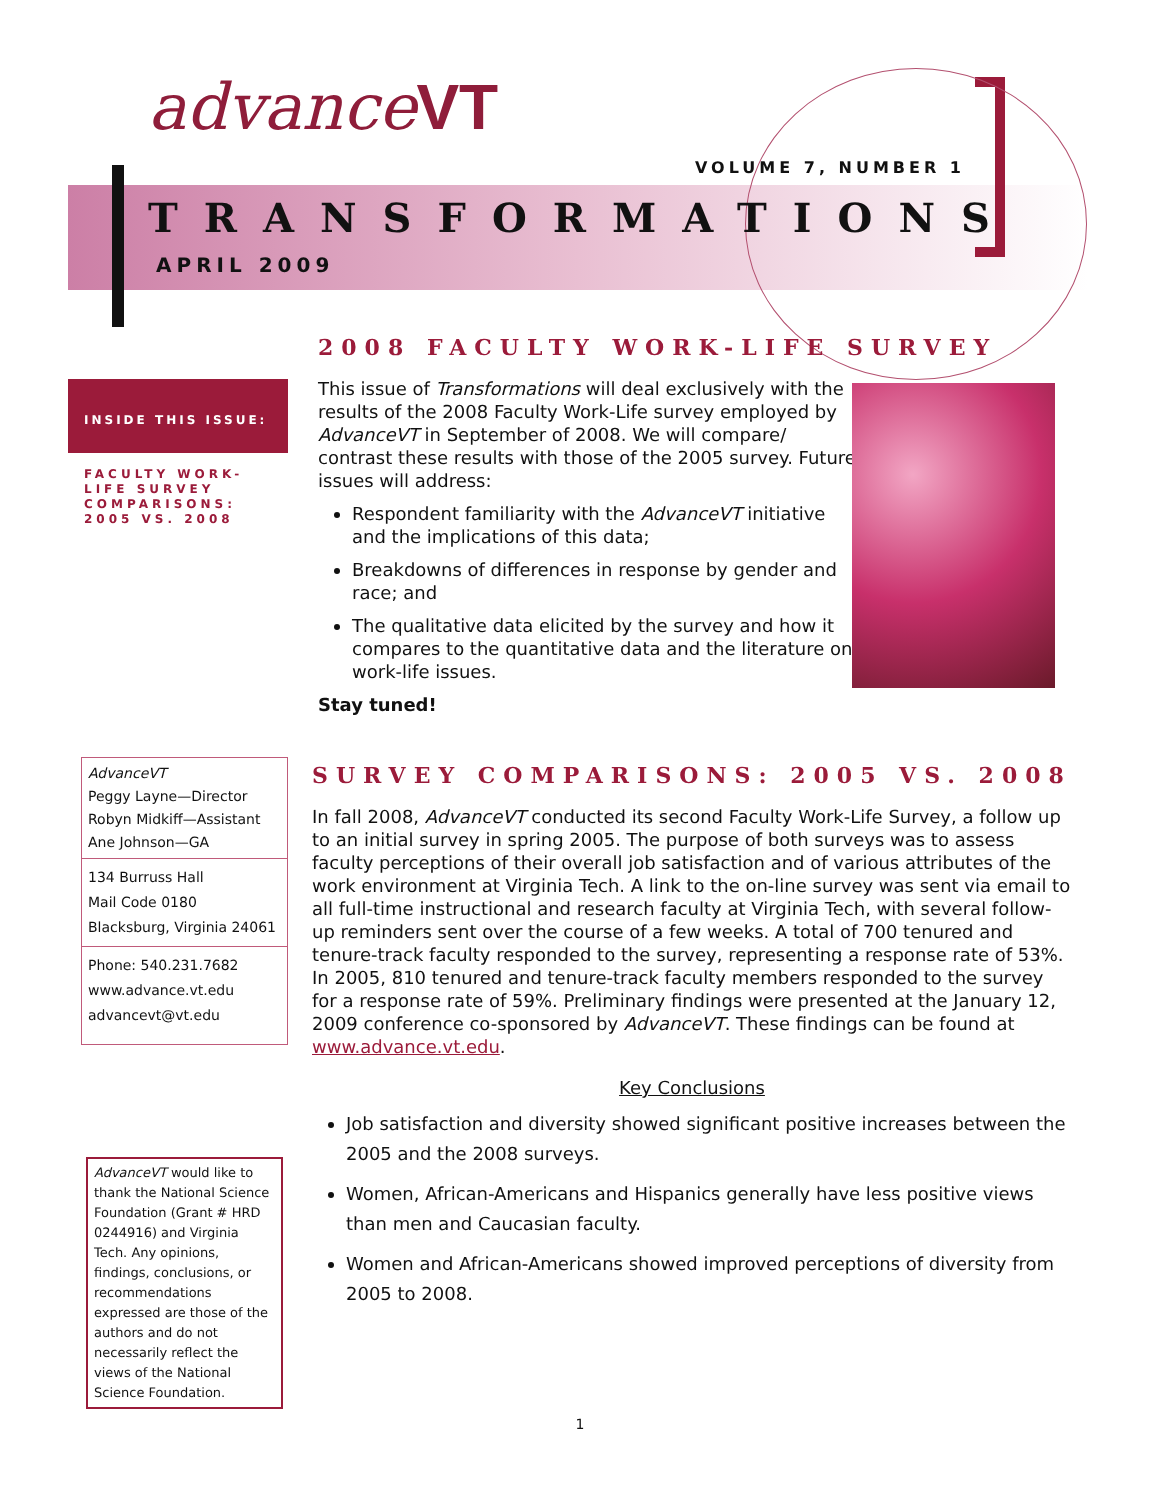advanceVT
VOLUME 7, NUMBER 1
TRANSFORMATIONS
APRIL 2009
INSIDE THIS ISSUE:
FACULTY WORK-LIFE SURVEY COMPARISONS: 2005 VS. 2008
2008 FACULTY WORK-LIFE SURVEY
This issue of Transformations will deal exclusively with the results of the 2008 Faculty Work-Life survey employed by AdvanceVT in September of 2008. We will compare/ contrast these results with those of the 2005 survey. Future issues will address:
Respondent familiarity with the AdvanceVT initiative and the implications of this data;
Breakdowns of differences in response by gender and race; and
The qualitative data elicited by the survey and how it compares to the quantitative data and the literature on work-life issues.
Stay tuned!
AdvanceVT
Peggy Layne—Director
Robyn Midkiff—Assistant
Ane Johnson—GA
134 Burruss Hall
Mail Code 0180
Blacksburg, Virginia 24061
Phone: 540.231.7682
www.advance.vt.edu
advancevt@vt.edu
AdvanceVT would like to thank the National Science Foundation (Grant # HRD 0244916) and Virginia Tech. Any opinions, findings, conclusions, or recommendations expressed are those of the authors and do not necessarily reflect the views of the National Science Foundation.
SURVEY COMPARISONS: 2005 VS. 2008
In fall 2008, AdvanceVT conducted its second Faculty Work-Life Survey, a follow up to an initial survey in spring 2005. The purpose of both surveys was to assess faculty perceptions of their overall job satisfaction and of various attributes of the work environment at Virginia Tech. A link to the on-line survey was sent via email to all full-time instructional and research faculty at Virginia Tech, with several follow-up reminders sent over the course of a few weeks. A total of 700 tenured and tenure-track faculty responded to the survey, representing a response rate of 53%. In 2005, 810 tenured and tenure-track faculty members responded to the survey for a response rate of 59%. Preliminary findings were presented at the January 12, 2009 conference co-sponsored by AdvanceVT. These findings can be found at www.advance.vt.edu.
Key Conclusions
Job satisfaction and diversity showed significant positive increases between the 2005 and the 2008 surveys.
Women, African-Americans and Hispanics generally have less positive views than men and Caucasian faculty.
Women and African-Americans showed improved perceptions of diversity from 2005 to 2008.
1